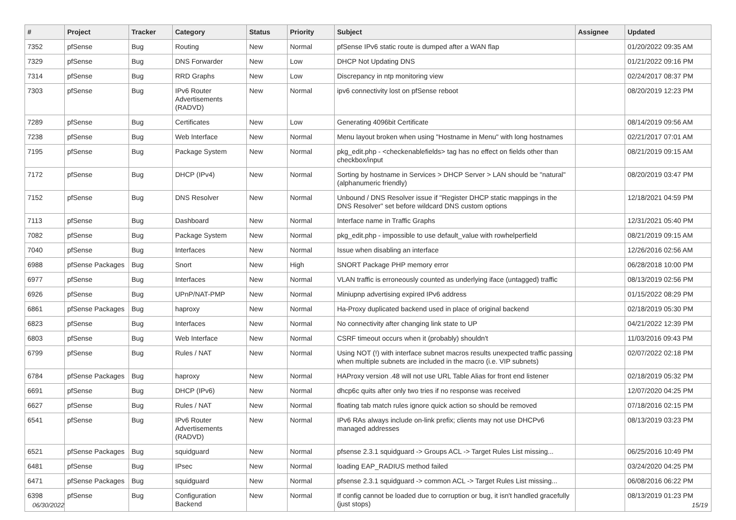| # | Project | Tracker | Category | Status | Priority | Subject | Assignee | Updated |
| --- | --- | --- | --- | --- | --- | --- | --- | --- |
| 7352 | pfSense | Bug | Routing | New | Normal | pfSense IPv6 static route is dumped after a WAN flap | | 01/20/2022 09:35 AM |
| 7329 | pfSense | Bug | DNS Forwarder | New | Low | DHCP Not Updating DNS | | 01/21/2022 09:16 PM |
| 7314 | pfSense | Bug | RRD Graphs | New | Low | Discrepancy in ntp monitoring view | | 02/24/2017 08:37 PM |
| 7303 | pfSense | Bug | IPv6 Router Advertisements (RADVD) | New | Normal | ipv6 connectivity lost on pfSense reboot | | 08/20/2019 12:23 PM |
| 7289 | pfSense | Bug | Certificates | New | Low | Generating 4096bit Certificate | | 08/14/2019 09:56 AM |
| 7238 | pfSense | Bug | Web Interface | New | Normal | Menu layout broken when using "Hostname in Menu" with long hostnames | | 02/21/2017 07:01 AM |
| 7195 | pfSense | Bug | Package System | New | Normal | pkg_edit.php - <checkenablefields> tag has no effect on fields other than checkbox/input | | 08/21/2019 09:15 AM |
| 7172 | pfSense | Bug | DHCP (IPv4) | New | Normal | Sorting by hostname in Services > DHCP Server > LAN should be "natural" (alphanumeric friendly) | | 08/20/2019 03:47 PM |
| 7152 | pfSense | Bug | DNS Resolver | New | Normal | Unbound / DNS Resolver issue if "Register DHCP static mappings in the DNS Resolver" set before wildcard DNS custom options | | 12/18/2021 04:59 PM |
| 7113 | pfSense | Bug | Dashboard | New | Normal | Interface name in Traffic Graphs | | 12/31/2021 05:40 PM |
| 7082 | pfSense | Bug | Package System | New | Normal | pkg_edit.php - impossible to use default_value with rowhelperfield | | 08/21/2019 09:15 AM |
| 7040 | pfSense | Bug | Interfaces | New | Normal | Issue when disabling an interface | | 12/26/2016 02:56 AM |
| 6988 | pfSense Packages | Bug | Snort | New | High | SNORT Package PHP memory error | | 06/28/2018 10:00 PM |
| 6977 | pfSense | Bug | Interfaces | New | Normal | VLAN traffic is erroneously counted as underlying iface (untagged) traffic | | 08/13/2019 02:56 PM |
| 6926 | pfSense | Bug | UPnP/NAT-PMP | New | Normal | Miniupnp advertising expired IPv6 address | | 01/15/2022 08:29 PM |
| 6861 | pfSense Packages | Bug | haproxy | New | Normal | Ha-Proxy duplicated backend used in place of original backend | | 02/18/2019 05:30 PM |
| 6823 | pfSense | Bug | Interfaces | New | Normal | No connectivity after changing link state to UP | | 04/21/2022 12:39 PM |
| 6803 | pfSense | Bug | Web Interface | New | Normal | CSRF timeout occurs when it (probably) shouldn't | | 11/03/2016 09:43 PM |
| 6799 | pfSense | Bug | Rules / NAT | New | Normal | Using NOT (!) with interface subnet macros results unexpected traffic passing when multiple subnets are included in the macro (i.e. VIP subnets) | | 02/07/2022 02:18 PM |
| 6784 | pfSense Packages | Bug | haproxy | New | Normal | HAProxy version .48 will not use URL Table Alias for front end listener | | 02/18/2019 05:32 PM |
| 6691 | pfSense | Bug | DHCP (IPv6) | New | Normal | dhcp6c quits after only two tries if no response was received | | 12/07/2020 04:25 PM |
| 6627 | pfSense | Bug | Rules / NAT | New | Normal | floating tab match rules ignore quick action so should be removed | | 07/18/2016 02:15 PM |
| 6541 | pfSense | Bug | IPv6 Router Advertisements (RADVD) | New | Normal | IPv6 RAs always include on-link prefix; clients may not use DHCPv6 managed addresses | | 08/13/2019 03:23 PM |
| 6521 | pfSense Packages | Bug | squidguard | New | Normal | pfsense 2.3.1 squidguard -> Groups ACL -> Target Rules List missing... | | 06/25/2016 10:49 PM |
| 6481 | pfSense | Bug | IPsec | New | Normal | loading EAP_RADIUS method failed | | 03/24/2020 04:25 PM |
| 6471 | pfSense Packages | Bug | squidguard | New | Normal | pfsense 2.3.1 squidguard -> common ACL -> Target Rules List missing... | | 06/08/2016 06:22 PM |
| 6398 | pfSense | Bug | Configuration Backend | New | Normal | If config cannot be loaded due to corruption or bug, it isn't handled gracefully (just stops) | | 08/13/2019 01:23 PM |
06/30/2022 15/19